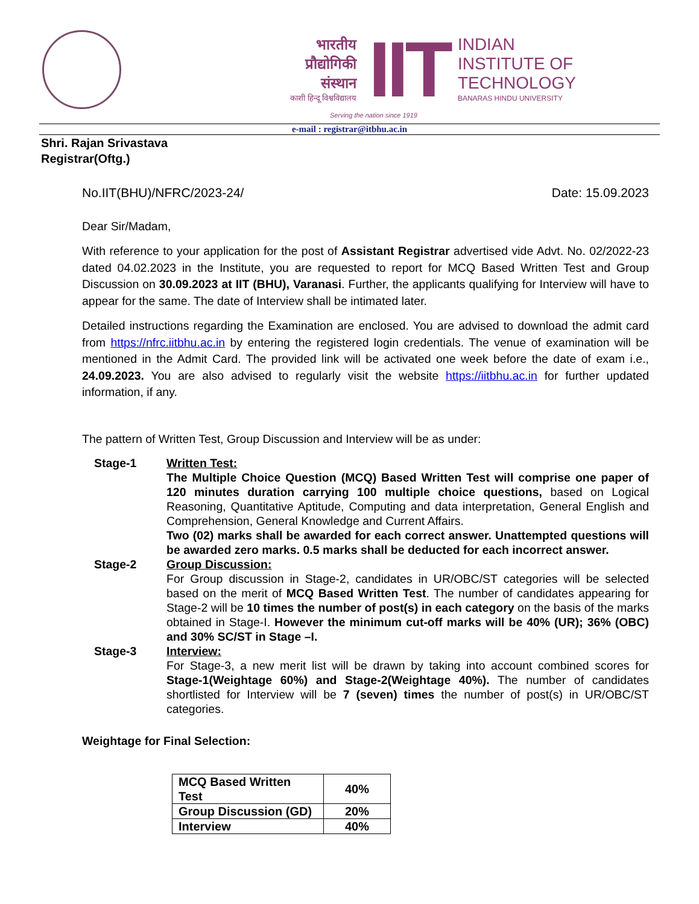भारतीय
प्रौद्योगिकी
संस्थान
काशी हिन्दू विश्वविद्यालय
IIT
INDIAN
INSTITUTE OF
TECHNOLOGY
BANARAS HINDU UNIVERSITY
Serving the nation since 1919
e-mail : registrar@itbhu.ac.in
Shri. Rajan Srivastava
Registrar(Oftg.)
No.IIT(BHU)/NFRC/2023-24/ Date: 15.09.2023
Dear Sir/Madam,
With reference to your application for the post of Assistant Registrar advertised vide Advt. No. 02/2022-23 dated 04.02.2023 in the Institute, you are requested to report for MCQ Based Written Test and Group Discussion on 30.09.2023 at IIT (BHU), Varanasi. Further, the applicants qualifying for Interview will have to appear for the same. The date of Interview shall be intimated later.
Detailed instructions regarding the Examination are enclosed. You are advised to download the admit card from https://nfrc.iitbhu.ac.in by entering the registered login credentials. The venue of examination will be mentioned in the Admit Card. The provided link will be activated one week before the date of exam i.e., 24.09.2023. You are also advised to regularly visit the website https://iitbhu.ac.in for further updated information, if any.
The pattern of Written Test, Group Discussion and Interview will be as under:
Stage-1 Written Test:
The Multiple Choice Question (MCQ) Based Written Test will comprise one paper of 120 minutes duration carrying 100 multiple choice questions, based on Logical Reasoning, Quantitative Aptitude, Computing and data interpretation, General English and Comprehension, General Knowledge and Current Affairs.
Two (02) marks shall be awarded for each correct answer. Unattempted questions will be awarded zero marks. 0.5 marks shall be deducted for each incorrect answer.
Stage-2 Group Discussion:
For Group discussion in Stage-2, candidates in UR/OBC/ST categories will be selected based on the merit of MCQ Based Written Test. The number of candidates appearing for Stage-2 will be 10 times the number of post(s) in each category on the basis of the marks obtained in Stage-I. However the minimum cut-off marks will be 40% (UR); 36% (OBC) and 30% SC/ST in Stage –I.
Stage-3 Interview:
For Stage-3, a new merit list will be drawn by taking into account combined scores for Stage-1(Weightage 60%) and Stage-2(Weightage 40%). The number of candidates shortlisted for Interview will be 7 (seven) times the number of post(s) in UR/OBC/ST categories.
Weightage for Final Selection:
| MCQ Based Written Test | 40% |
| Group Discussion (GD) | 20% |
| Interview | 40% |